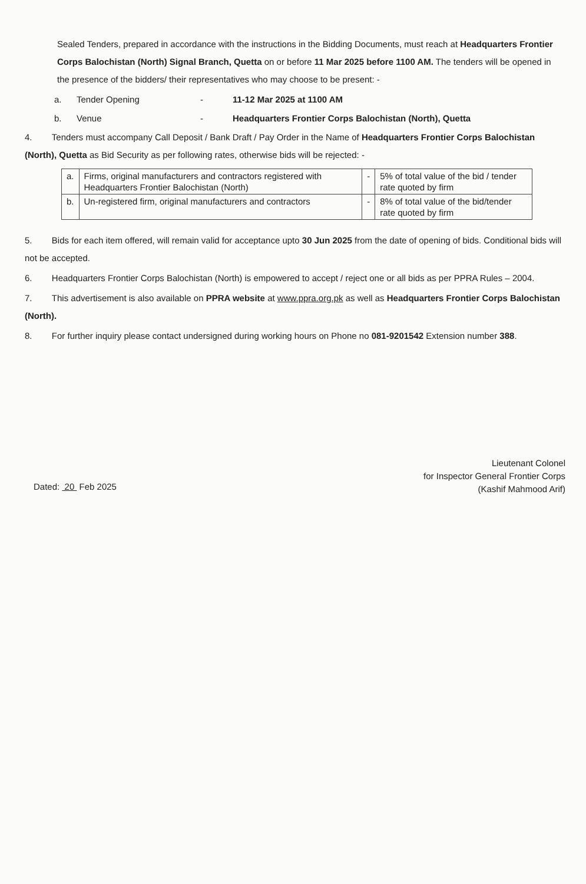Sealed Tenders, prepared in accordance with the instructions in the Bidding Documents, must reach at Headquarters Frontier Corps Balochistan (North) Signal Branch, Quetta on or before 11 Mar 2025 before 1100 AM. The tenders will be opened in the presence of the bidders/ their representatives who may choose to be present: -
a. Tender Opening - 11-12 Mar 2025 at 1100 AM
b. Venue - Headquarters Frontier Corps Balochistan (North), Quetta
4. Tenders must accompany Call Deposit / Bank Draft / Pay Order in the Name of Headquarters Frontier Corps Balochistan (North), Quetta as Bid Security as per following rates, otherwise bids will be rejected: -
| a. | Firms, original manufacturers and contractors registered with Headquarters Frontier Balochistan (North) | - | 5% of total value of the bid / tender rate quoted by firm |
| b. | Un-registered firm, original manufacturers and contractors | - | 8% of total value of the bid/tender rate quoted by firm |
5. Bids for each item offered, will remain valid for acceptance upto 30 Jun 2025 from the date of opening of bids. Conditional bids will not be accepted.
6. Headquarters Frontier Corps Balochistan (North) is empowered to accept / reject one or all bids as per PPRA Rules – 2004.
7. This advertisement is also available on PPRA website at www.ppra.org.pk as well as Headquarters Frontier Corps Balochistan (North).
8. For further inquiry please contact undersigned during working hours on Phone no 081-9201542 Extension number 388.
Dated: 20 Feb 2025
Lieutenant Colonel
for Inspector General Frontier Corps
(Kashif Mahmood Arif)